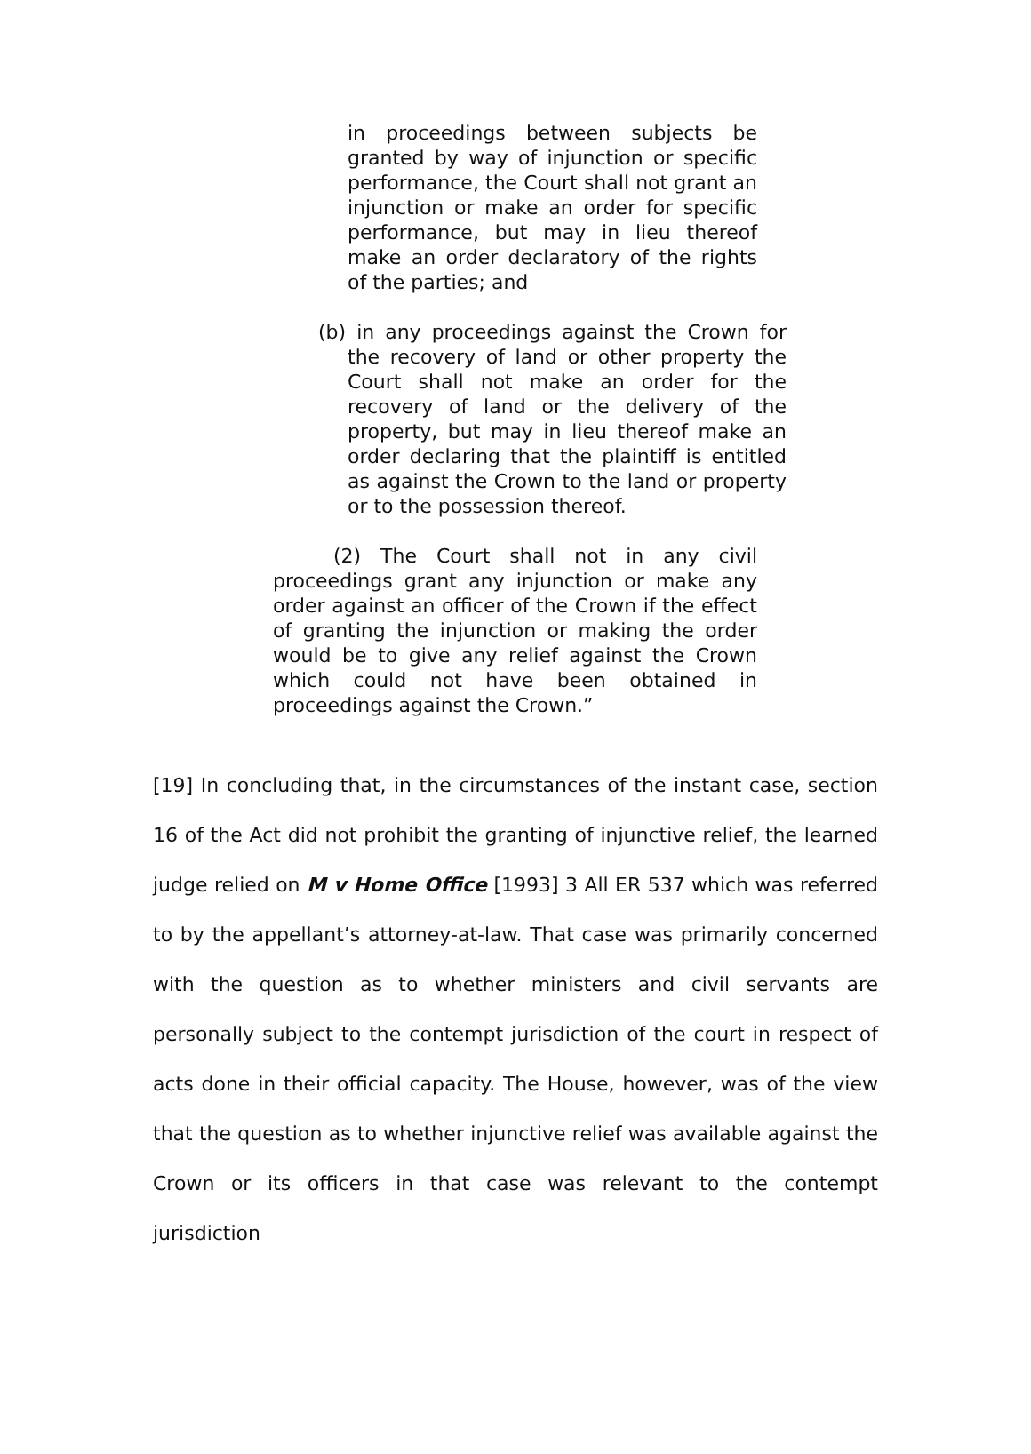in proceedings between subjects be granted by way of injunction or specific performance, the Court shall not grant an injunction or make an order for specific performance, but may in lieu thereof make an order declaratory of the rights of the parties; and
(b) in any proceedings against the Crown for the recovery of land or other property the Court shall not make an order for the recovery of land or the delivery of the property, but may in lieu thereof make an order declaring that the plaintiff is entitled as against the Crown to the land or property or to the possession thereof.
(2) The Court shall not in any civil proceedings grant any injunction or make any order against an officer of the Crown if the effect of granting the injunction or making the order would be to give any relief against the Crown which could not have been obtained in proceedings against the Crown.”
[19] In concluding that, in the circumstances of the instant case, section 16 of the Act did not prohibit the granting of injunctive relief, the learned judge relied on M v Home Office [1993] 3 All ER 537 which was referred to by the appellant’s attorney-at-law. That case was primarily concerned with the question as to whether ministers and civil servants are personally subject to the contempt jurisdiction of the court in respect of acts done in their official capacity. The House, however, was of the view that the question as to whether injunctive relief was available against the Crown or its officers in that case was relevant to the contempt jurisdiction